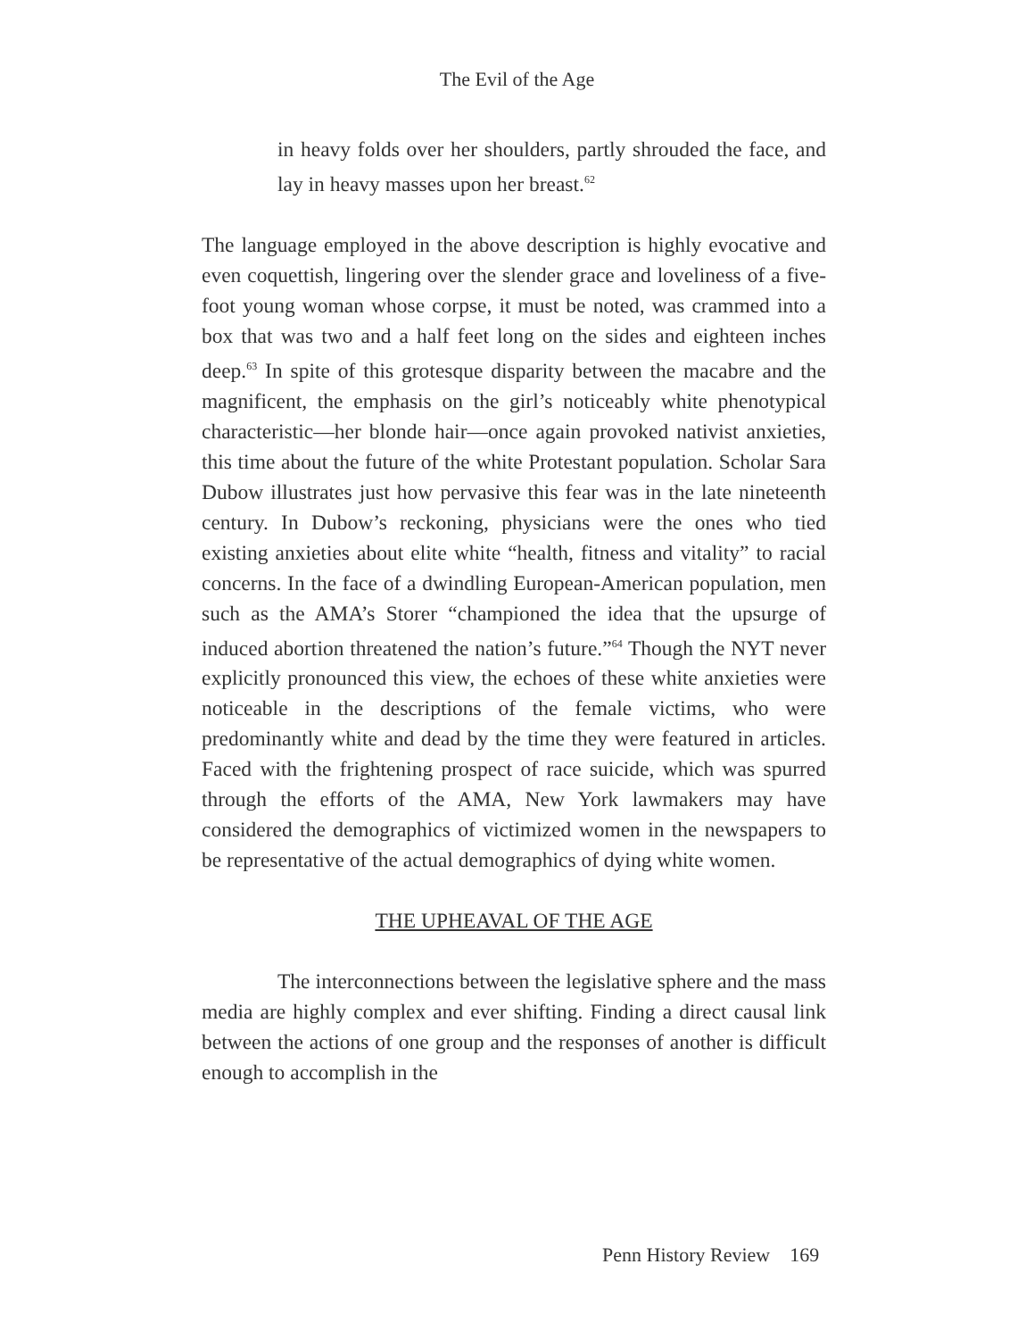The Evil of the Age
in heavy folds over her shoulders, partly shrouded the face, and lay in heavy masses upon her breast.<sup>62</sup>
The language employed in the above description is highly evocative and even coquettish, lingering over the slender grace and loveliness of a five-foot young woman whose corpse, it must be noted, was crammed into a box that was two and a half feet long on the sides and eighteen inches deep.<sup>63</sup> In spite of this grotesque disparity between the macabre and the magnificent, the emphasis on the girl’s noticeably white phenotypical characteristic—her blonde hair—once again provoked nativist anxieties, this time about the future of the white Protestant population. Scholar Sara Dubow illustrates just how pervasive this fear was in the late nineteenth century. In Dubow’s reckoning, physicians were the ones who tied existing anxieties about elite white “health, fitness and vitality” to racial concerns. In the face of a dwindling European-American population, men such as the AMA’s Storer “championed the idea that the upsurge of induced abortion threatened the nation’s future.”<sup>64</sup> Though the NYT never explicitly pronounced this view, the echoes of these white anxieties were noticeable in the descriptions of the female victims, who were predominantly white and dead by the time they were featured in articles. Faced with the frightening prospect of race suicide, which was spurred through the efforts of the AMA, New York lawmakers may have considered the demographics of victimized women in the newspapers to be representative of the actual demographics of dying white women.
THE UPHEAVAL OF THE AGE
The interconnections between the legislative sphere and the mass media are highly complex and ever shifting. Finding a direct causal link between the actions of one group and the responses of another is difficult enough to accomplish in the
Penn History Review 169